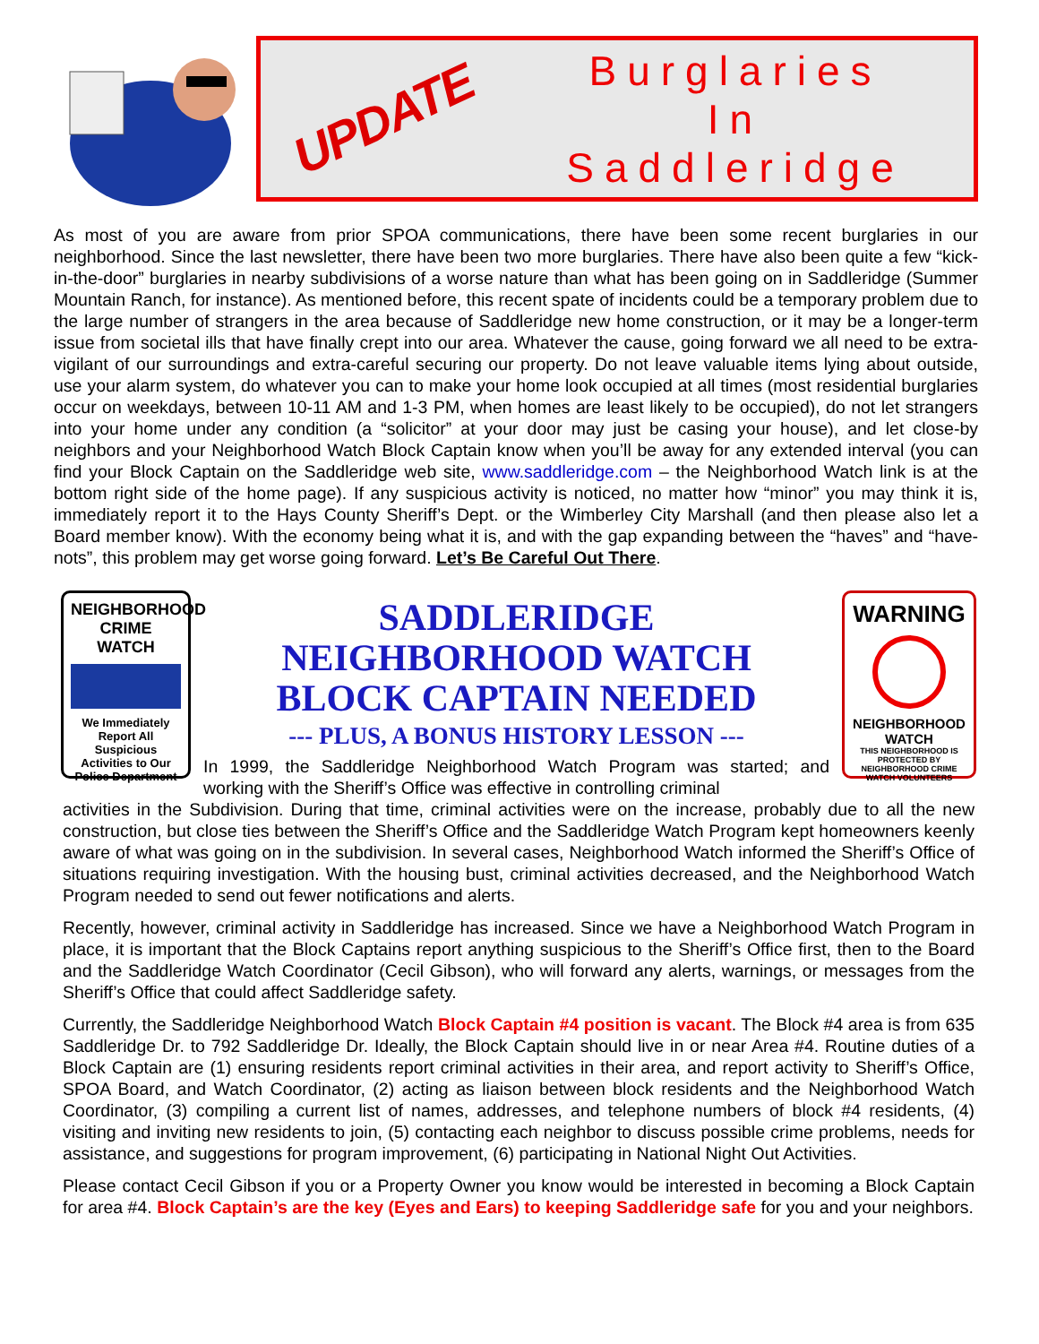UPDATE
Burglaries
In
Saddleridge
As most of you are aware from prior SPOA communications, there have been some recent burglaries in our neighborhood. Since the last newsletter, there have been two more burglaries. There have also been quite a few “kick-in-the-door” burglaries in nearby subdivisions of a worse nature than what has been going on in Saddleridge (Summer Mountain Ranch, for instance). As mentioned before, this recent spate of incidents could be a temporary problem due to the large number of strangers in the area because of Saddleridge new home construction, or it may be a longer-term issue from societal ills that have finally crept into our area. Whatever the cause, going forward we all need to be extra-vigilant of our surroundings and extra-careful securing our property. Do not leave valuable items lying about outside, use your alarm system, do whatever you can to make your home look occupied at all times (most residential burglaries occur on weekdays, between 10-11 AM and 1-3 PM, when homes are least likely to be occupied), do not let strangers into your home under any condition (a “solicitor” at your door may just be casing your house), and let close-by neighbors and your Neighborhood Watch Block Captain know when you’ll be away for any extended interval (you can find your Block Captain on the Saddleridge web site, www.saddleridge.com – the Neighborhood Watch link is at the bottom right side of the home page). If any suspicious activity is noticed, no matter how “minor” you may think it is, immediately report it to the Hays County Sheriff’s Dept. or the Wimberley City Marshall (and then please also let a Board member know). With the economy being what it is, and with the gap expanding between the “haves” and “have-nots”, this problem may get worse going forward. Let’s Be Careful Out There.
NEIGHBORHOOD CRIME WATCH
We Immediately Report All Suspicious Activities to Our Police Department
SADDLERIDGE
NEIGHBORHOOD WATCH
BLOCK CAPTAIN NEEDED
--- PLUS, A BONUS HISTORY LESSON ---
In 1999, the Saddleridge Neighborhood Watch Program was started; and working with the Sheriff’s Office was effective in controlling criminal
WARNING
NEIGHBORHOOD WATCH
THIS NEIGHBORHOOD IS PROTECTED BY NEIGHBORHOOD CRIME WATCH VOLUNTEERS
activities in the Subdivision. During that time, criminal activities were on the increase, probably due to all the new construction, but close ties between the Sheriff’s Office and the Saddleridge Watch Program kept homeowners keenly aware of what was going on in the subdivision. In several cases, Neighborhood Watch informed the Sheriff’s Office of situations requiring investigation. With the housing bust, criminal activities decreased, and the Neighborhood Watch Program needed to send out fewer notifications and alerts.
Recently, however, criminal activity in Saddleridge has increased. Since we have a Neighborhood Watch Program in place, it is important that the Block Captains report anything suspicious to the Sheriff’s Office first, then to the Board and the Saddleridge Watch Coordinator (Cecil Gibson), who will forward any alerts, warnings, or messages from the Sheriff’s Office that could affect Saddleridge safety.
Currently, the Saddleridge Neighborhood Watch Block Captain #4 position is vacant. The Block #4 area is from 635 Saddleridge Dr. to 792 Saddleridge Dr. Ideally, the Block Captain should live in or near Area #4. Routine duties of a Block Captain are (1) ensuring residents report criminal activities in their area, and report activity to Sheriff’s Office, SPOA Board, and Watch Coordinator, (2) acting as liaison between block residents and the Neighborhood Watch Coordinator, (3) compiling a current list of names, addresses, and telephone numbers of block #4 residents, (4) visiting and inviting new residents to join, (5) contacting each neighbor to discuss possible crime problems, needs for assistance, and suggestions for program improvement, (6) participating in National Night Out Activities.
Please contact Cecil Gibson if you or a Property Owner you know would be interested in becoming a Block Captain for area #4. Block Captain’s are the key (Eyes and Ears) to keeping Saddleridge safe for you and your neighbors.